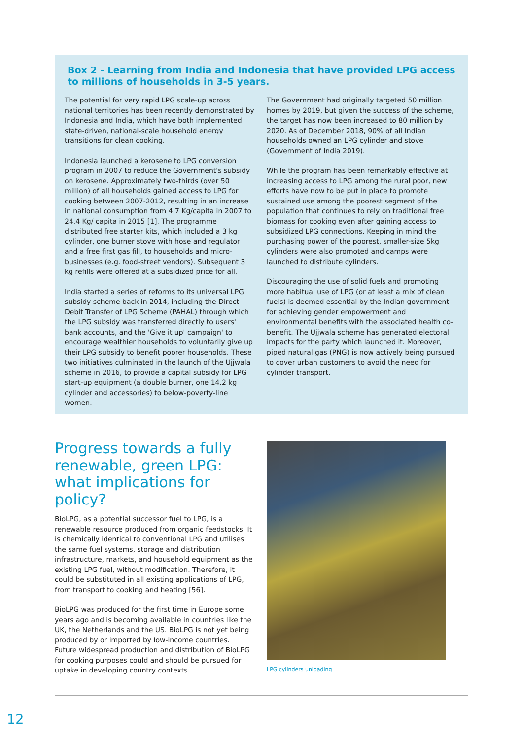Box 2 - Learning from India and Indonesia that have provided LPG access to millions of households in 3-5 years.
The potential for very rapid LPG scale-up across national territories has been recently demonstrated by Indonesia and India, which have both implemented state-driven, national-scale household energy transitions for clean cooking.
Indonesia launched a kerosene to LPG conversion program in 2007 to reduce the Government's subsidy on kerosene. Approximately two-thirds (over 50 million) of all households gained access to LPG for cooking between 2007-2012, resulting in an increase in national consumption from 4.7 Kg/capita in 2007 to 24.4 Kg/ capita in 2015 [1]. The programme distributed free starter kits, which included a 3 kg cylinder, one burner stove with hose and regulator and a free first gas fill, to households and micro-businesses (e.g. food-street vendors). Subsequent 3 kg refills were offered at a subsidized price for all.
India started a series of reforms to its universal LPG subsidy scheme back in 2014, including the Direct Debit Transfer of LPG Scheme (PAHAL) through which the LPG subsidy was transferred directly to users' bank accounts, and the 'Give it up' campaign' to encourage wealthier households to voluntarily give up their LPG subsidy to benefit poorer households. These two initiatives culminated in the launch of the Ujjwala scheme in 2016, to provide a capital subsidy for LPG start-up equipment (a double burner, one 14.2 kg cylinder and accessories) to below-poverty-line women.
The Government had originally targeted 50 million homes by 2019, but given the success of the scheme, the target has now been increased to 80 million by 2020. As of December 2018, 90% of all Indian households owned an LPG cylinder and stove (Government of India 2019).
While the program has been remarkably effective at increasing access to LPG among the rural poor, new efforts have now to be put in place to promote sustained use among the poorest segment of the population that continues to rely on traditional free biomass for cooking even after gaining access to subsidized LPG connections. Keeping in mind the purchasing power of the poorest, smaller-size 5kg cylinders were also promoted and camps were launched to distribute cylinders.
Discouraging the use of solid fuels and promoting more habitual use of LPG (or at least a mix of clean fuels) is deemed essential by the Indian government for achieving gender empowerment and environmental benefits with the associated health co-benefit. The Ujjwala scheme has generated electoral impacts for the party which launched it. Moreover, piped natural gas (PNG) is now actively being pursued to cover urban customers to avoid the need for cylinder transport.
Progress towards a fully renewable, green LPG: what implications for policy?
BioLPG, as a potential successor fuel to LPG, is a renewable resource produced from organic feedstocks. It is chemically identical to conventional LPG and utilises the same fuel systems, storage and distribution infrastructure, markets, and household equipment as the existing LPG fuel, without modification. Therefore, it could be substituted in all existing applications of LPG, from transport to cooking and heating [56].
BioLPG was produced for the first time in Europe some years ago and is becoming available in countries like the UK, the Netherlands and the US. BioLPG is not yet being produced by or imported by low-income countries. Future widespread production and distribution of BioLPG for cooking purposes could and should be pursued for uptake in developing country contexts.
LPG cylinders unloading
12